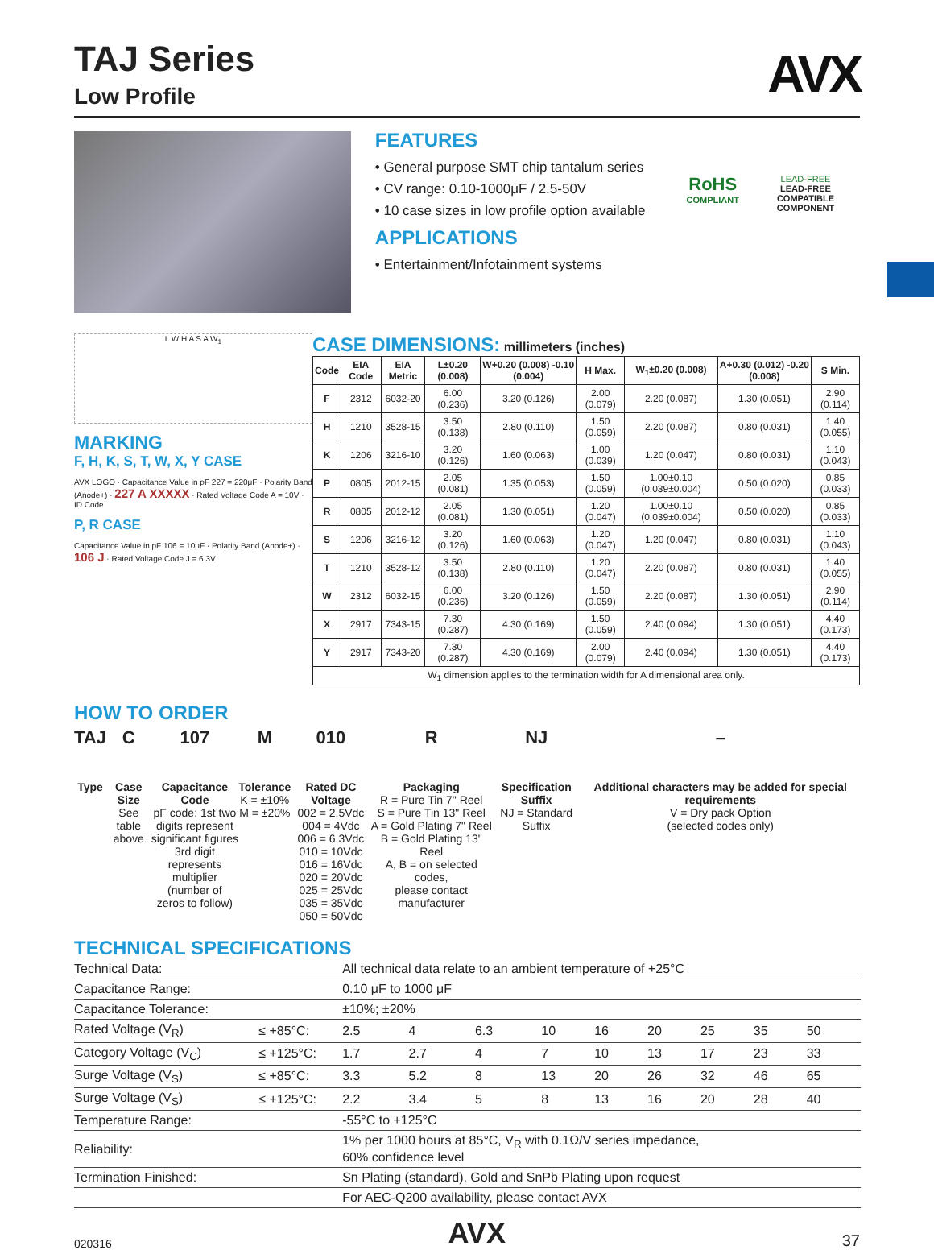AVX
TAJ Series
Low Profile
FEATURES
• General purpose SMT chip tantalum series
• CV range: 0.10-1000μF / 2.5-50V
• 10 case sizes in low profile option available
APPLICATIONS
• Entertainment/Infotainment systems
RoHS
COMPLIANT
LEAD-FREE
LEAD-FREE COMPATIBLE
COMPONENT
L W H A S A W<sub>1</sub>
MARKING
F, H, K, S, T, W, X, Y CASE
AVX LOGO · Capacitance Value in pF 227 = 220μF · Polarity Band (Anode+) · 227 A XXXXX · Rated Voltage Code A = 10V · ID Code
P, R CASE
Capacitance Value in pF 106 = 10μF · Polarity Band (Anode+) · 106 J · Rated Voltage Code J = 6.3V
CASE DIMENSIONS: millimeters (inches)
| Code | EIA Code | EIA Metric | L±0.20 (0.008) | W+0.20 (0.008) -0.10 (0.004) | H Max. | W<sub>1</sub>±0.20 (0.008) | A+0.30 (0.012) -0.20 (0.008) | S Min. |
| --- | --- | --- | --- | --- | --- | --- | --- | --- |
| F | 2312 | 6032-20 | 6.00 (0.236) | 3.20 (0.126) | 2.00 (0.079) | 2.20 (0.087) | 1.30 (0.051) | 2.90 (0.114) |
| H | 1210 | 3528-15 | 3.50 (0.138) | 2.80 (0.110) | 1.50 (0.059) | 2.20 (0.087) | 0.80 (0.031) | 1.40 (0.055) |
| K | 1206 | 3216-10 | 3.20 (0.126) | 1.60 (0.063) | 1.00 (0.039) | 1.20 (0.047) | 0.80 (0.031) | 1.10 (0.043) |
| P | 0805 | 2012-15 | 2.05 (0.081) | 1.35 (0.053) | 1.50 (0.059) | 1.00±0.10 (0.039±0.004) | 0.50 (0.020) | 0.85 (0.033) |
| R | 0805 | 2012-12 | 2.05 (0.081) | 1.30 (0.051) | 1.20 (0.047) | 1.00±0.10 (0.039±0.004) | 0.50 (0.020) | 0.85 (0.033) |
| S | 1206 | 3216-12 | 3.20 (0.126) | 1.60 (0.063) | 1.20 (0.047) | 1.20 (0.047) | 0.80 (0.031) | 1.10 (0.043) |
| T | 1210 | 3528-12 | 3.50 (0.138) | 2.80 (0.110) | 1.20 (0.047) | 2.20 (0.087) | 0.80 (0.031) | 1.40 (0.055) |
| W | 2312 | 6032-15 | 6.00 (0.236) | 3.20 (0.126) | 1.50 (0.059) | 2.20 (0.087) | 1.30 (0.051) | 2.90 (0.114) |
| X | 2917 | 7343-15 | 7.30 (0.287) | 4.30 (0.169) | 1.50 (0.059) | 2.40 (0.094) | 1.30 (0.051) | 4.40 (0.173) |
| Y | 2917 | 7343-20 | 7.30 (0.287) | 4.30 (0.169) | 2.00 (0.079) | 2.40 (0.094) | 1.30 (0.051) | 4.40 (0.173) |
| W<sub>1</sub> dimension applies to the termination width for A dimensional area only. | | | | | | | | |
HOW TO ORDER
TAJ
Type
C
Case Size
See table
above
107
Capacitance Code
pF code: 1st two
digits represent
significant figures
3rd digit represents
multiplier (number of
zeros to follow)
M
Tolerance
K = ±10%
M = ±20%
010
Rated DC Voltage
002 = 2.5Vdc
004 = 4Vdc
006 = 6.3Vdc
010 = 10Vdc
016 = 16Vdc
020 = 20Vdc
025 = 25Vdc
035 = 35Vdc
050 = 50Vdc
R
Packaging
R = Pure Tin 7" Reel
S = Pure Tin 13" Reel
A = Gold Plating 7" Reel
B = Gold Plating 13" Reel
A, B = on selected codes,
please contact manufacturer
NJ
Specification Suffix
NJ = Standard
Suffix
–
Additional characters may be added for special requirements
V = Dry pack Option
(selected codes only)
TECHNICAL SPECIFICATIONS
| Technical Data: | | All technical data relate to an ambient temperature of +25°C | | | | | | | | | |
| Capacitance Range: | | 0.10 μF to 1000 μF | | | | | | | | | |
| Capacitance Tolerance: | | ±10%; ±20% | | | | | | | | | |
| Rated Voltage (V<sub>R</sub>) | ≤ +85°C: | 2.5 | 4 | 6.3 | 10 | 16 | 20 | 25 | 35 | 50 | |
| Category Voltage (V<sub>C</sub>) | ≤ +125°C: | 1.7 | 2.7 | 4 | 7 | 10 | 13 | 17 | 23 | 33 | |
| Surge Voltage (V<sub>S</sub>) | ≤ +85°C: | 3.3 | 5.2 | 8 | 13 | 20 | 26 | 32 | 46 | 65 | |
| Surge Voltage (V<sub>S</sub>) | ≤ +125°C: | 2.2 | 3.4 | 5 | 8 | 13 | 16 | 20 | 28 | 40 | |
| Temperature Range: | | -55°C to +125°C | | | | | | | | | |
| Reliability: | | 1% per 1000 hours at 85°C, V<sub>R</sub> with 0.1Ω/V series impedance, 60% confidence level | | | | | | | | | |
| Termination Finished: | | Sn Plating (standard), Gold and SnPb Plating upon request | | | | | | | | | |
| | | For AEC-Q200 availability, please contact AVX | | | | | | | | | |
020316 AVX 37